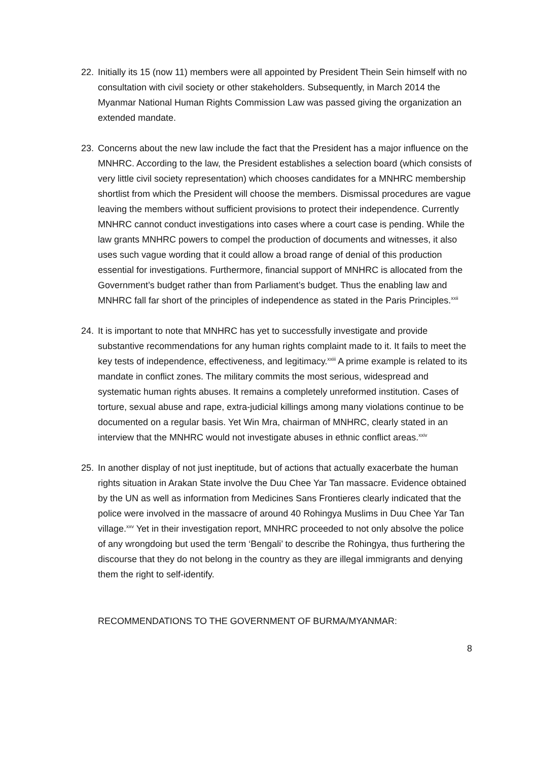22. Initially its 15 (now 11) members were all appointed by President Thein Sein himself with no consultation with civil society or other stakeholders. Subsequently, in March 2014 the Myanmar National Human Rights Commission Law was passed giving the organization an extended mandate.
23. Concerns about the new law include the fact that the President has a major influence on the MNHRC. According to the law, the President establishes a selection board (which consists of very little civil society representation) which chooses candidates for a MNHRC membership shortlist from which the President will choose the members. Dismissal procedures are vague leaving the members without sufficient provisions to protect their independence. Currently MNHRC cannot conduct investigations into cases where a court case is pending. While the law grants MNHRC powers to compel the production of documents and witnesses, it also uses such vague wording that it could allow a broad range of denial of this production essential for investigations. Furthermore, financial support of MNHRC is allocated from the Government’s budget rather than from Parliament’s budget. Thus the enabling law and MNHRC fall far short of the principles of independence as stated in the Paris Principles.<sup>xxii</sup>
24. It is important to note that MNHRC has yet to successfully investigate and provide substantive recommendations for any human rights complaint made to it. It fails to meet the key tests of independence, effectiveness, and legitimacy.<sup>xxiii</sup> A prime example is related to its mandate in conflict zones. The military commits the most serious, widespread and systematic human rights abuses. It remains a completely unreformed institution. Cases of torture, sexual abuse and rape, extra-judicial killings among many violations continue to be documented on a regular basis. Yet Win Mra, chairman of MNHRC, clearly stated in an interview that the MNHRC would not investigate abuses in ethnic conflict areas.<sup>xxiv</sup>
25. In another display of not just ineptitude, but of actions that actually exacerbate the human rights situation in Arakan State involve the Duu Chee Yar Tan massacre. Evidence obtained by the UN as well as information from Medicines Sans Frontieres clearly indicated that the police were involved in the massacre of around 40 Rohingya Muslims in Duu Chee Yar Tan village.<sup>xxv</sup> Yet in their investigation report, MNHRC proceeded to not only absolve the police of any wrongdoing but used the term ‘Bengali’ to describe the Rohingya, thus furthering the discourse that they do not belong in the country as they are illegal immigrants and denying them the right to self-identify.
RECOMMENDATIONS TO THE GOVERNMENT OF BURMA/MYANMAR:
8